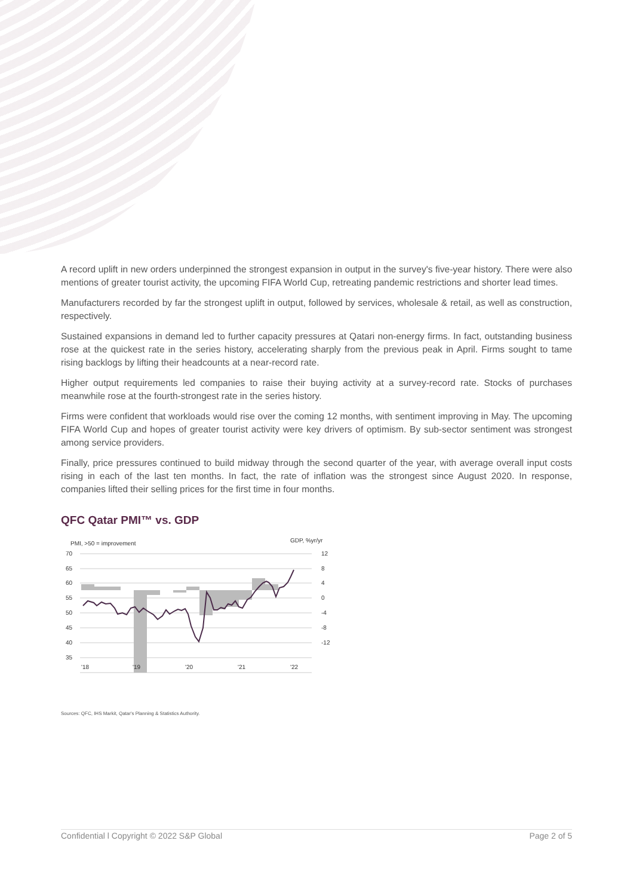A record uplift in new orders underpinned the strongest expansion in output in the survey's five-year history. There were also mentions of greater tourist activity, the upcoming FIFA World Cup, retreating pandemic restrictions and shorter lead times.
Manufacturers recorded by far the strongest uplift in output, followed by services, wholesale & retail, as well as construction, respectively.
Sustained expansions in demand led to further capacity pressures at Qatari non-energy firms. In fact, outstanding business rose at the quickest rate in the series history, accelerating sharply from the previous peak in April. Firms sought to tame rising backlogs by lifting their headcounts at a near-record rate.
Higher output requirements led companies to raise their buying activity at a survey-record rate. Stocks of purchases meanwhile rose at the fourth-strongest rate in the series history.
Firms were confident that workloads would rise over the coming 12 months, with sentiment improving in May. The upcoming FIFA World Cup and hopes of greater tourist activity were key drivers of optimism. By sub-sector sentiment was strongest among service providers.
Finally, price pressures continued to build midway through the second quarter of the year, with average overall input costs rising in each of the last ten months. In fact, the rate of inflation was the strongest since August 2020. In response, companies lifted their selling prices for the first time in four months.
QFC Qatar PMI™ vs. GDP
PMI, >50 = improvement
GDP, %yr/yr
70
65
60
55
50
45
40
35
12
8
4
0
-4
-8
-12
'18
'19
'20
'21
'22
Sources: QFC, IHS Markit, Qatar's Planning & Statistics Authority.
Confidential l Copyright © 2022 S&P Global Page 2 of 5